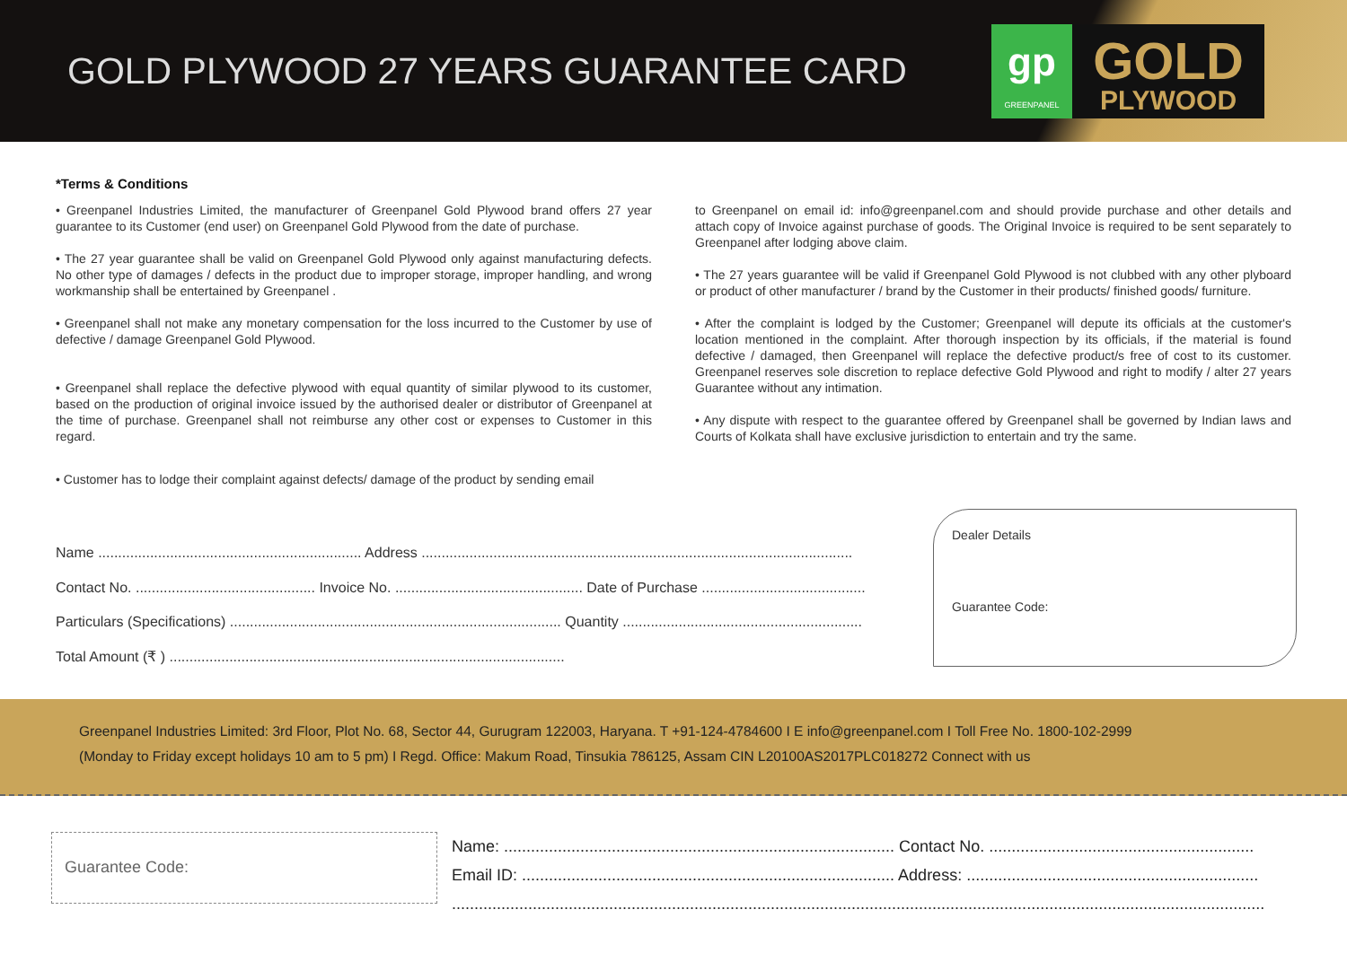GOLD PLYWOOD 27 YEARS GUARANTEE CARD
gp
GREENPANEL
GOLD
PLYWOOD
*Terms & Conditions
• Greenpanel Industries Limited, the manufacturer of Greenpanel Gold Plywood brand offers 27 year guarantee to its Customer (end user) on Greenpanel Gold Plywood from the date of purchase.
• The 27 year guarantee shall be valid on Greenpanel Gold Plywood only against manufacturing defects. No other type of damages / defects in the product due to improper storage, improper handling, and wrong workmanship shall be entertained by Greenpanel .
• Greenpanel shall not make any monetary compensation for the loss incurred to the Customer by use of defective / damage Greenpanel Gold Plywood.
• Greenpanel shall replace the defective plywood with equal quantity of similar plywood to its customer, based on the production of original invoice issued by the authorised dealer or distributor of Greenpanel at the time of purchase. Greenpanel shall not reimburse any other cost or expenses to Customer in this regard.
• Customer has to lodge their complaint against defects/ damage of the product by sending email
to Greenpanel on email id: info@greenpanel.com and should provide purchase and other details and attach copy of Invoice against purchase of goods. The Original Invoice is required to be sent separately to Greenpanel after lodging above claim.
• The 27 years guarantee will be valid if Greenpanel Gold Plywood is not clubbed with any other plyboard or product of other manufacturer / brand by the Customer in their products/ finished goods/ furniture.
• After the complaint is lodged by the Customer; Greenpanel will depute its officials at the customer's location mentioned in the complaint. After thorough inspection by its officials, if the material is found defective / damaged, then Greenpanel will replace the defective product/s free of cost to its customer. Greenpanel reserves sole discretion to replace defective Gold Plywood and right to modify / alter 27 years Guarantee without any intimation.
• Any dispute with respect to the guarantee offered by Greenpanel shall be governed by Indian laws and Courts of Kolkata shall have exclusive jurisdiction to entertain and try the same.
Name .................................................................. Address ............................................................................................................
Contact No. ............................................. Invoice No. ............................................... Date of Purchase .........................................
Particulars (Specifications) ................................................................................... Quantity ............................................................
Total Amount (₹ ) ...................................................................................................
Dealer Details
Guarantee Code:
Greenpanel Industries Limited: 3rd Floor, Plot No. 68, Sector 44, Gurugram 122003, Haryana. T +91-124-4784600 I E info@greenpanel.com I Toll Free No. 1800-102-2999
(Monday to Friday except holidays 10 am to 5 pm) I Regd. Office: Makum Road, Tinsukia 786125, Assam CIN L20100AS2017PLC018272 Connect with us
Guarantee Code:
Name: ....................................................................................... Contact No. ...........................................................
Email ID: ................................................................................... Address: .................................................................
.....................................................................................................................................................................................